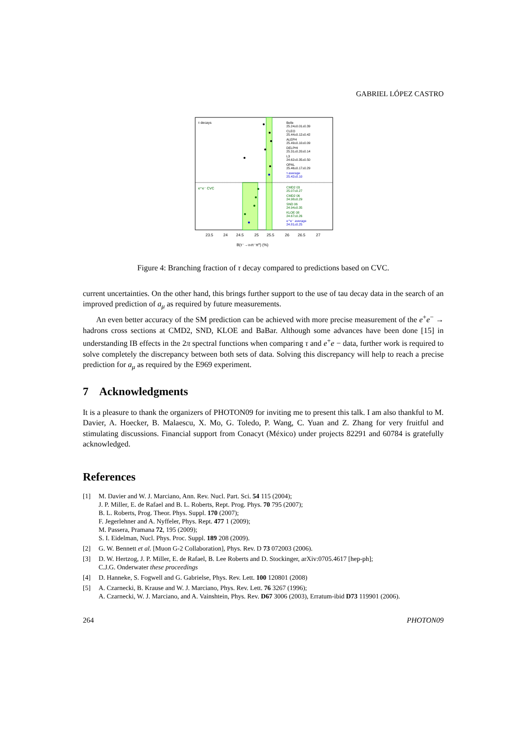GABRIEL LÓPEZ CASTRO
τ decays
e⁺e⁻ CVC
Belle
25.24±0.01±0.39
CLEO
25.44±0.12±0.42
ALEPH
25.49±0.10±0.09
DELPHI
25.31±0.20±0.14
L3
24.62±0.35±0.50
OPAL
25.46±0.17±0.29
τ average
25.42±0.10
CMD2 03
25.07±0.27
CMD2 06
24.98±0.29
SND 06
24.94±0.35
KLOE 08
24.67±0.26
e⁺e⁻ average
24.81±0.25
23.5
24
24.5
25
25.5
26
26.5
27
B(τ⁻→ντπ⁻π⁰) (%)
Figure 4: Branching fraction of τ decay compared to predictions based on CVC.
current uncertainties. On the other hand, this brings further support to the use of tau decay data in the search of an improved prediction of a<sub>μ</sub> as required by future measurements.
An even better accuracy of the SM prediction can be achieved with more precise measurement of the e<sup>+</sup>e<sup>−</sup> → hadrons cross sections at CMD2, SND, KLOE and BaBar. Although some advances have been done [15] in understanding IB effects in the 2π spectral functions when comparing τ and e<sup>+</sup>e − data, further work is required to solve completely the discrepancy between both sets of data. Solving this discrepancy will help to reach a precise prediction for a<sub>μ</sub> as required by the E969 experiment.
7 Acknowledgments
It is a pleasure to thank the organizers of PHOTON09 for inviting me to present this talk. I am also thankful to M. Davier, A. Hoecker, B. Malaescu, X. Mo, G. Toledo, P. Wang, C. Yuan and Z. Zhang for very fruitful and stimulating discussions. Financial support from Conacyt (México) under projects 82291 and 60784 is gratefully acknowledged.
References
[1] M. Davier and W. J. Marciano, Ann. Rev. Nucl. Part. Sci. 54 115 (2004);
J. P. Miller, E. de Rafael and B. L. Roberts, Rept. Prog. Phys. 70 795 (2007);
B. L. Roberts, Prog. Theor. Phys. Suppl. 170 (2007);
F. Jegerlehner and A. Nyffeler, Phys. Rept. 477 1 (2009);
M. Passera, Pramana 72, 195 (2009);
S. I. Eidelman, Nucl. Phys. Proc. Suppl. 189 208 (2009).
[2] G. W. Bennett et al. [Muon G-2 Collaboration], Phys. Rev. D 73 072003 (2006).
[3] D. W. Hertzog, J. P. Miller, E. de Rafael, B. Lee Roberts and D. Stockinger, arXiv:0705.4617 [hep-ph];
C.J.G. Onderwater these proceedings
[4] D. Hanneke, S. Fogwell and G. Gabrielse, Phys. Rev. Lett. 100 120801 (2008)
[5] A. Czarnecki, B. Krause and W. J. Marciano, Phys. Rev. Lett. 76 3267 (1996);
A. Czarnecki, W. J. Marciano, and A. Vainshtein, Phys. Rev. D67 3006 (2003), Erratum-ibid D73 119901 (2006).
264 PHOTON09